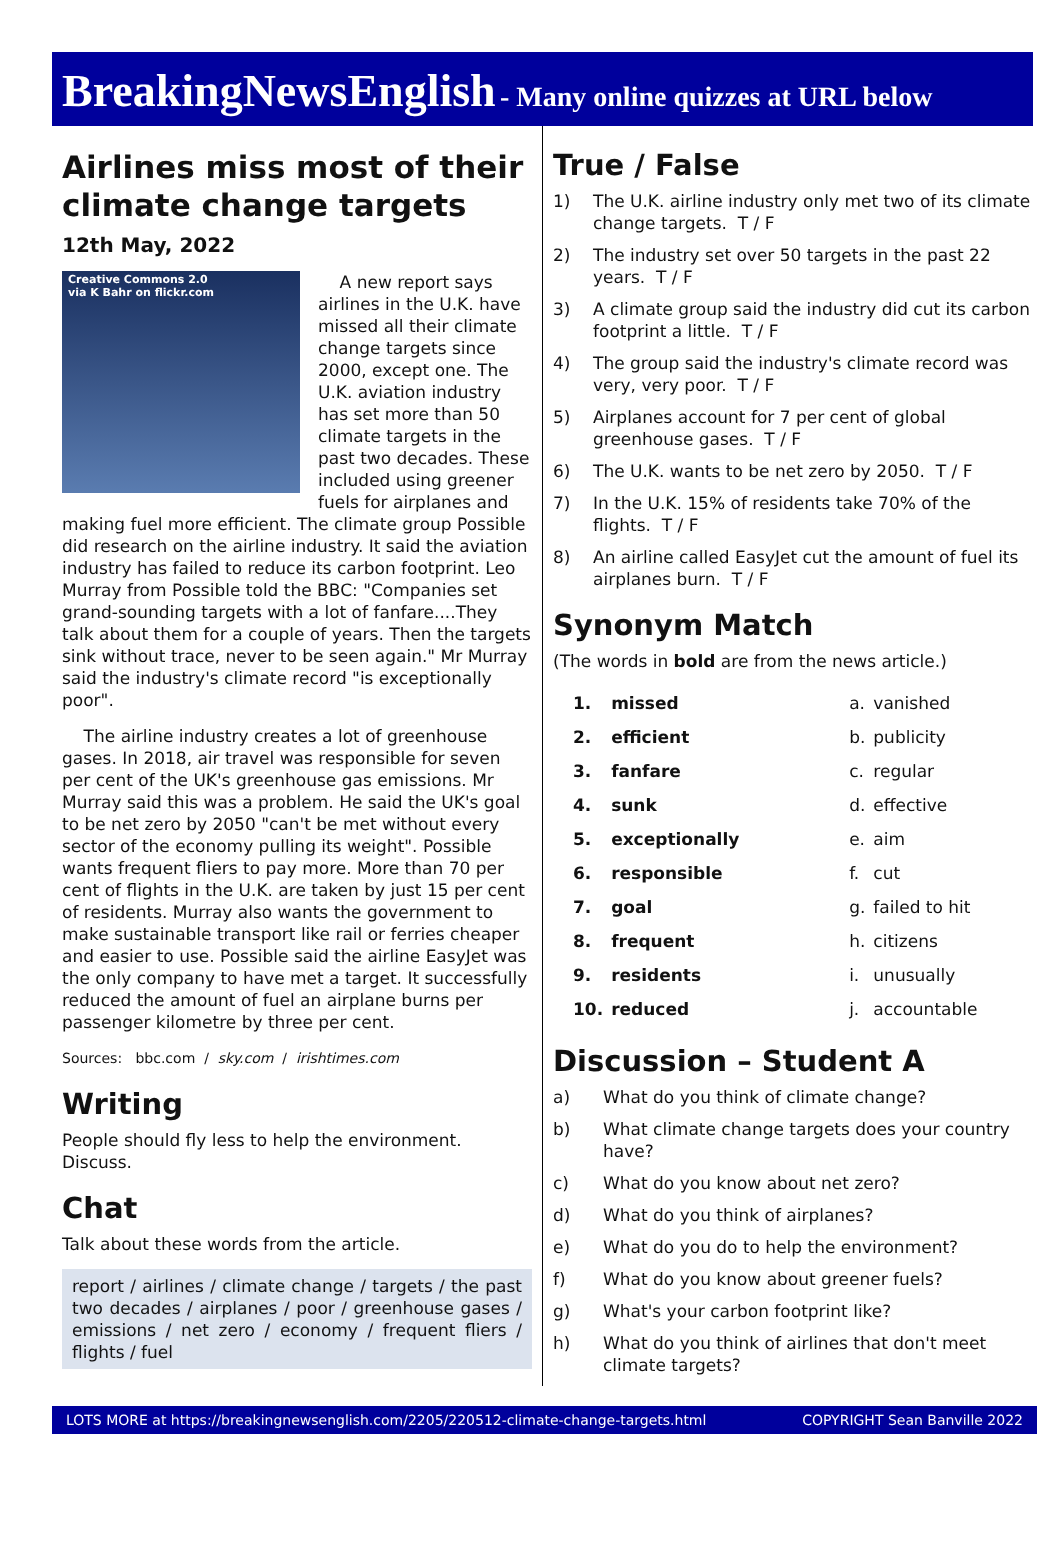BreakingNewsEnglish - Many online quizzes at URL below
Airlines miss most of their climate change targets
12th May, 2022
Creative Commons 2.0
via K Bahr on flickr.com
A new report says airlines in the U.K. have missed all their climate change targets since 2000, except one. The U.K. aviation industry has set more than 50 climate targets in the past two decades. These included using greener fuels for airplanes and making fuel more efficient. The climate group Possible did research on the airline industry. It said the aviation industry has failed to reduce its carbon footprint. Leo Murray from Possible told the BBC: "Companies set grand-sounding targets with a lot of fanfare....They talk about them for a couple of years. Then the targets sink without trace, never to be seen again." Mr Murray said the industry's climate record "is exceptionally poor".
The airline industry creates a lot of greenhouse gases. In 2018, air travel was responsible for seven per cent of the UK's greenhouse gas emissions. Mr Murray said this was a problem. He said the UK's goal to be net zero by 2050 "can't be met without every sector of the economy pulling its weight". Possible wants frequent fliers to pay more. More than 70 per cent of flights in the U.K. are taken by just 15 per cent of residents. Murray also wants the government to make sustainable transport like rail or ferries cheaper and easier to use. Possible said the airline EasyJet was the only company to have met a target. It successfully reduced the amount of fuel an airplane burns per passenger kilometre by three per cent.
Sources: bbc.com / sky.com / irishtimes.com
Writing
People should fly less to help the environment. Discuss.
Chat
Talk about these words from the article.
report / airlines / climate change / targets / the past two decades / airplanes / poor / greenhouse gases / emissions / net zero / economy / frequent fliers / flights / fuel
True / False
1) The U.K. airline industry only met two of its climate change targets. T / F
2) The industry set over 50 targets in the past 22 years. T / F
3) A climate group said the industry did cut its carbon footprint a little. T / F
4) The group said the industry's climate record was very, very poor. T / F
5) Airplanes account for 7 per cent of global greenhouse gases. T / F
6) The U.K. wants to be net zero by 2050. T / F
7) In the U.K. 15% of residents take 70% of the flights. T / F
8) An airline called EasyJet cut the amount of fuel its airplanes burn. T / F
Synonym Match
(The words in bold are from the news article.)
| 1. | missed | a. | vanished |
| 2. | efficient | b. | publicity |
| 3. | fanfare | c. | regular |
| 4. | sunk | d. | effective |
| 5. | exceptionally | e. | aim |
| 6. | responsible | f. | cut |
| 7. | goal | g. | failed to hit |
| 8. | frequent | h. | citizens |
| 9. | residents | i. | unusually |
| 10. | reduced | j. | accountable |
Discussion – Student A
a) What do you think of climate change?
b) What climate change targets does your country have?
c) What do you know about net zero?
d) What do you think of airplanes?
e) What do you do to help the environment?
f) What do you know about greener fuels?
g) What's your carbon footprint like?
h) What do you think of airlines that don't meet climate targets?
LOTS MORE at https://breakingnewsenglish.com/2205/220512-climate-change-targets.html COPYRIGHT Sean Banville 2022